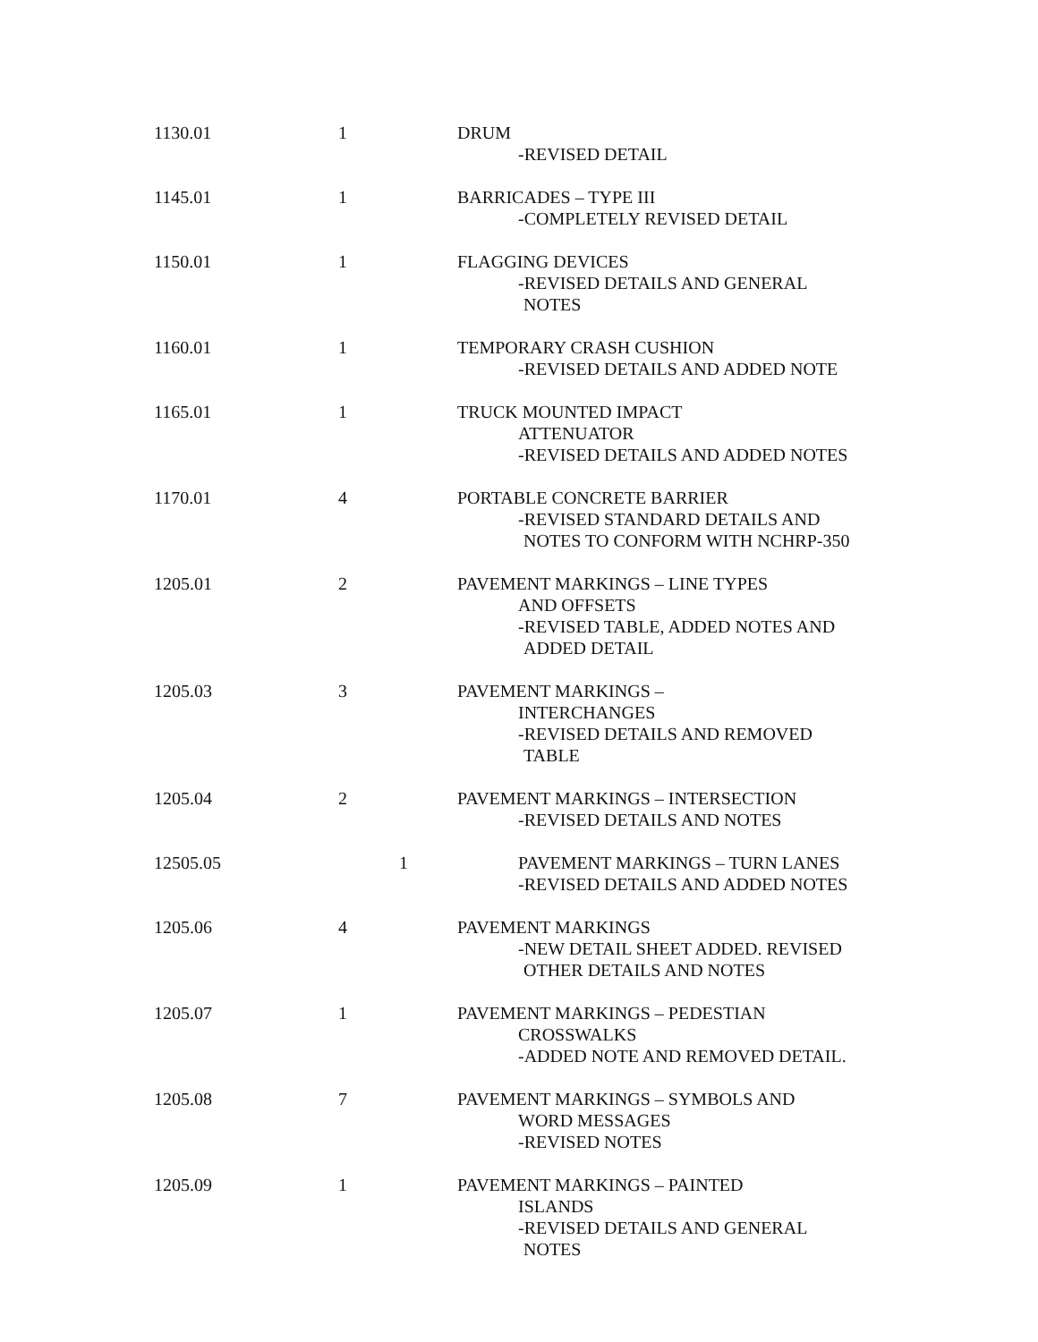| 1130.01 | 1 | DRUM -REVISED DETAIL |
| 1145.01 | 1 | BARRICADES – TYPE III -COMPLETELY REVISED DETAIL |
| 1150.01 | 1 | FLAGGING DEVICES -REVISED DETAILS AND GENERAL NOTES |
| 1160.01 | 1 | TEMPORARY CRASH CUSHION -REVISED DETAILS AND ADDED NOTE |
| 1165.01 | 1 | TRUCK MOUNTED IMPACT ATTENUATOR -REVISED DETAILS AND ADDED NOTES |
| 1170.01 | 4 | PORTABLE CONCRETE BARRIER -REVISED STANDARD DETAILS AND NOTES TO CONFORM WITH NCHRP-350 |
| 1205.01 | 2 | PAVEMENT MARKINGS – LINE TYPES AND OFFSETS -REVISED TABLE, ADDED NOTES AND ADDED DETAIL |
| 1205.03 | 3 | PAVEMENT MARKINGS – INTERCHANGES -REVISED DETAILS AND REMOVED TABLE |
| 1205.04 | 2 | PAVEMENT MARKINGS – INTERSECTION -REVISED DETAILS AND NOTES |
| 12505.05 | 1 | PAVEMENT MARKINGS – TURN LANES -REVISED DETAILS AND ADDED NOTES |
| 1205.06 | 4 | PAVEMENT MARKINGS -NEW DETAIL SHEET ADDED. REVISED OTHER DETAILS AND NOTES |
| 1205.07 | 1 | PAVEMENT MARKINGS – PEDESTIAN CROSSWALKS -ADDED NOTE AND REMOVED DETAIL. |
| 1205.08 | 7 | PAVEMENT MARKINGS – SYMBOLS AND WORD MESSAGES -REVISED NOTES |
| 1205.09 | 1 | PAVEMENT MARKINGS – PAINTED ISLANDS -REVISED DETAILS AND GENERAL NOTES |